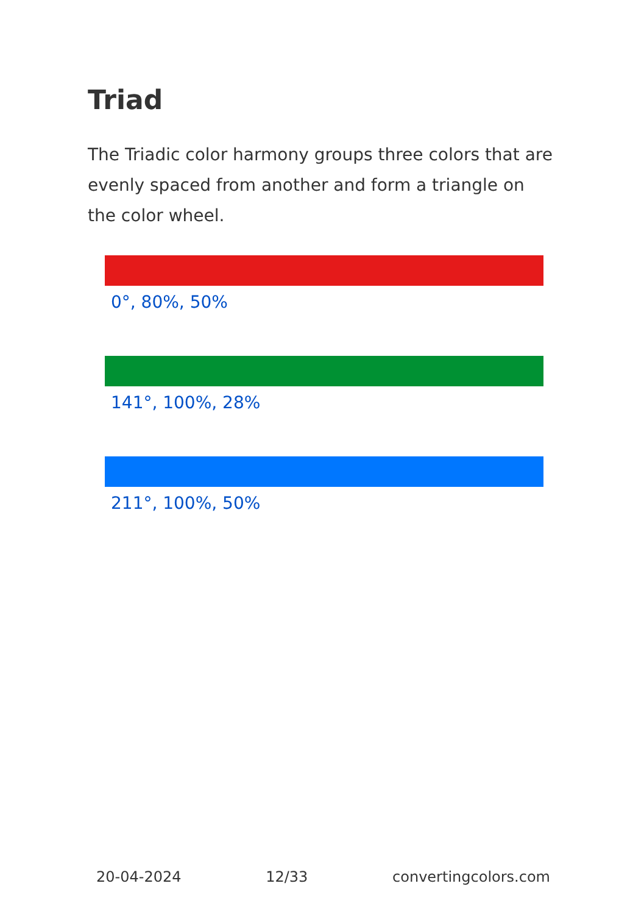Triad
The Triadic color harmony groups three colors that are evenly spaced from another and form a triangle on the color wheel.
0°, 80%, 50%
141°, 100%, 28%
211°, 100%, 50%
20-04-2024 12/33 convertingcolors.com